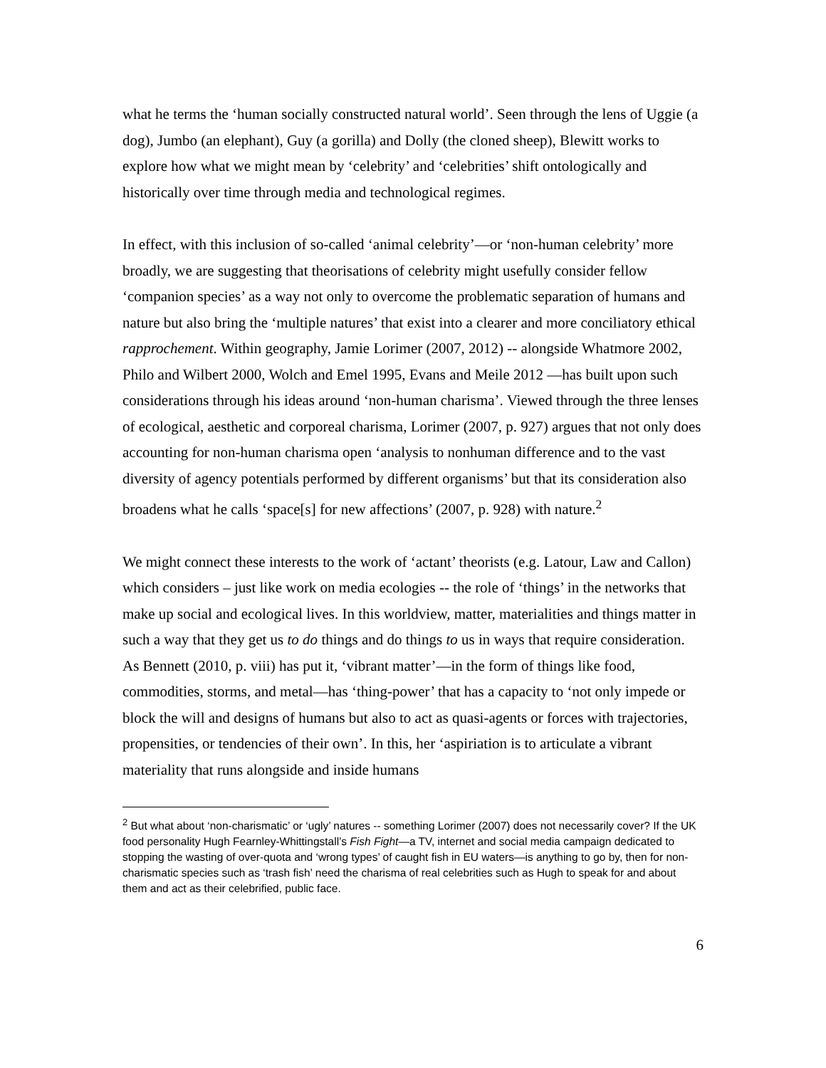what he terms the ‘human socially constructed natural world’. Seen through the lens of Uggie (a dog), Jumbo (an elephant), Guy (a gorilla) and Dolly (the cloned sheep), Blewitt works to explore how what we might mean by ‘celebrity’ and ‘celebrities’ shift ontologically and historically over time through media and technological regimes.
In effect, with this inclusion of so-called ‘animal celebrity’—or ‘non-human celebrity’ more broadly, we are suggesting that theorisations of celebrity might usefully consider fellow ‘companion species’ as a way not only to overcome the problematic separation of humans and nature but also bring the ‘multiple natures’ that exist into a clearer and more conciliatory ethical rapprochement. Within geography, Jamie Lorimer (2007, 2012) -- alongside Whatmore 2002, Philo and Wilbert 2000, Wolch and Emel 1995, Evans and Meile 2012 —has built upon such considerations through his ideas around ‘non-human charisma’. Viewed through the three lenses of ecological, aesthetic and corporeal charisma, Lorimer (2007, p. 927) argues that not only does accounting for non-human charisma open ‘analysis to nonhuman difference and to the vast diversity of agency potentials performed by different organisms’ but that its consideration also broadens what he calls ‘space[s] for new affections’ (2007, p. 928) with nature.<sup>2</sup>
We might connect these interests to the work of ‘actant’ theorists (e.g. Latour, Law and Callon) which considers – just like work on media ecologies -- the role of ‘things’ in the networks that make up social and ecological lives. In this worldview, matter, materialities and things matter in such a way that they get us to do things and do things to us in ways that require consideration. As Bennett (2010, p. viii) has put it, ‘vibrant matter’—in the form of things like food, commodities, storms, and metal—has ‘thing-power’ that has a capacity to ‘not only impede or block the will and designs of humans but also to act as quasi-agents or forces with trajectories, propensities, or tendencies of their own’. In this, her ‘aspiriation is to articulate a vibrant materiality that runs alongside and inside humans
<sup>2</sup> But what about ‘non-charismatic’ or ‘ugly’ natures -- something Lorimer (2007) does not necessarily cover? If the UK food personality Hugh Fearnley-Whittingstall’s Fish Fight—a TV, internet and social media campaign dedicated to stopping the wasting of over-quota and ‘wrong types’ of caught fish in EU waters—is anything to go by, then for non-charismatic species such as ‘trash fish’ need the charisma of real celebrities such as Hugh to speak for and about them and act as their celebrified, public face.
6